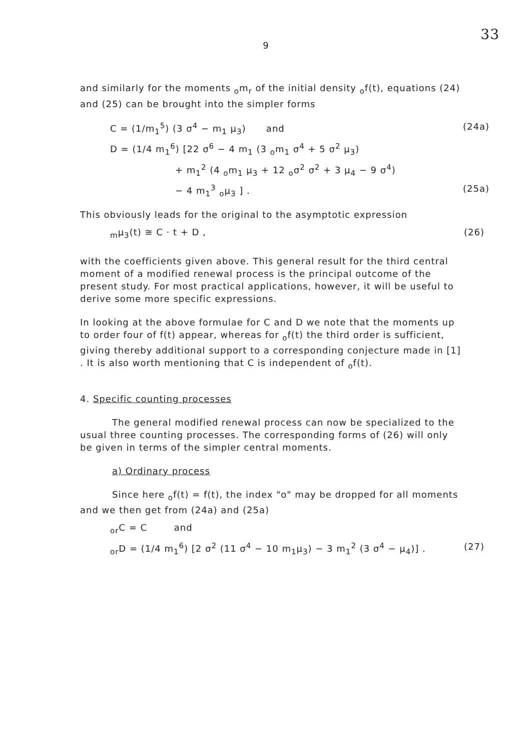33
9
and similarly for the moments <sub>o</sub>m<sub>r</sub> of the initial density <sub>o</sub>f(t), equations (24) and (25) can be brought into the simpler forms
C = (1/m<sub>1</sub><sup>5</sup>) (3 σ<sup>4</sup> − m<sub>1</sub> μ<sub>3</sub>) and (24a)
D = (1/4 m<sub>1</sub><sup>6</sup>) [22 σ<sup>6</sup> − 4 m<sub>1</sub> (3 <sub>o</sub>m<sub>1</sub> σ<sup>4</sup> + 5 σ<sup>2</sup> μ<sub>3</sub>)
+ m<sub>1</sub><sup>2</sup> (4 <sub>o</sub>m<sub>1</sub> μ<sub>3</sub> + 12 <sub>o</sub>σ<sup>2</sup> σ<sup>2</sup> + 3 μ<sub>4</sub> − 9 σ<sup>4</sup>)
− 4 m<sub>1</sub><sup>3</sup> <sub>o</sub>μ<sub>3</sub> ] . (25a)
This obviously leads for the original to the asymptotic expression
<sub>m</sub>μ<sub>3</sub>(t) ≅ C · t + D , (26)
with the coefficients given above. This general result for the third central moment of a modified renewal process is the principal outcome of the present study. For most practical applications, however, it will be useful to derive some more specific expressions.
In looking at the above formulae for C and D we note that the moments up to order four of f(t) appear, whereas for <sub>o</sub>f(t) the third order is sufficient, giving thereby additional support to a corresponding conjecture made in [1] . It is also worth mentioning that C is independent of <sub>o</sub>f(t).
4. Specific counting processes
The general modified renewal process can now be specialized to the usual three counting processes. The corresponding forms of (26) will only be given in terms of the simpler central moments.
a) Ordinary process
Since here <sub>o</sub>f(t) = f(t), the index "o" may be dropped for all moments and we then get from (24a) and (25a)
<sub>or</sub>C = C and
<sub>or</sub>D = (1/4 m<sub>1</sub><sup>6</sup>) [2 σ<sup>2</sup> (11 σ<sup>4</sup> − 10 m<sub>1</sub>μ<sub>3</sub>) − 3 m<sub>1</sub><sup>2</sup> (3 σ<sup>4</sup> − μ<sub>4</sub>)] . (27)